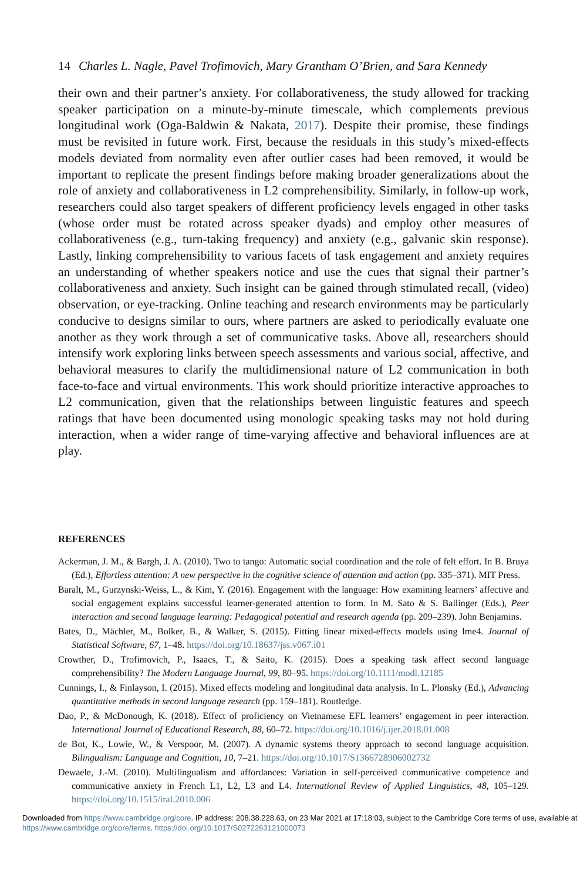14 Charles L. Nagle, Pavel Trofimovich, Mary Grantham O’Brien, and Sara Kennedy
their own and their partner’s anxiety. For collaborativeness, the study allowed for tracking speaker participation on a minute-by-minute timescale, which complements previous longitudinal work (Oga-Baldwin & Nakata, 2017). Despite their promise, these findings must be revisited in future work. First, because the residuals in this study’s mixed-effects models deviated from normality even after outlier cases had been removed, it would be important to replicate the present findings before making broader generalizations about the role of anxiety and collaborativeness in L2 comprehensibility. Similarly, in follow-up work, researchers could also target speakers of different proficiency levels engaged in other tasks (whose order must be rotated across speaker dyads) and employ other measures of collaborativeness (e.g., turn-taking frequency) and anxiety (e.g., galvanic skin response). Lastly, linking comprehensibility to various facets of task engagement and anxiety requires an understanding of whether speakers notice and use the cues that signal their partner’s collaborativeness and anxiety. Such insight can be gained through stimulated recall, (video) observation, or eye-tracking. Online teaching and research environments may be particularly conducive to designs similar to ours, where partners are asked to periodically evaluate one another as they work through a set of communicative tasks. Above all, researchers should intensify work exploring links between speech assessments and various social, affective, and behavioral measures to clarify the multidimensional nature of L2 communication in both face-to-face and virtual environments. This work should prioritize interactive approaches to L2 communication, given that the relationships between linguistic features and speech ratings that have been documented using monologic speaking tasks may not hold during interaction, when a wider range of time-varying affective and behavioral influences are at play.
REFERENCES
Ackerman, J. M., & Bargh, J. A. (2010). Two to tango: Automatic social coordination and the role of felt effort. In B. Bruya (Ed.), Effortless attention: A new perspective in the cognitive science of attention and action (pp. 335–371). MIT Press.
Baralt, M., Gurzynski-Weiss, L., & Kim, Y. (2016). Engagement with the language: How examining learners’ affective and social engagement explains successful learner-generated attention to form. In M. Sato & S. Ballinger (Eds.), Peer interaction and second language learning: Pedagogical potential and research agenda (pp. 209–239). John Benjamins.
Bates, D., Mächler, M., Bolker, B., & Walker, S. (2015). Fitting linear mixed-effects models using lme4. Journal of Statistical Software, 67, 1–48. https://doi.org/10.18637/jss.v067.i01
Crowther, D., Trofimovich, P., Isaacs, T., & Saito, K. (2015). Does a speaking task affect second language comprehensibility? The Modern Language Journal, 99, 80–95. https://doi.org/10.1111/modl.12185
Cunnings, I., & Finlayson, I. (2015). Mixed effects modeling and longitudinal data analysis. In L. Plonsky (Ed.), Advancing quantitative methods in second language research (pp. 159–181). Routledge.
Dao, P., & McDonough, K. (2018). Effect of proficiency on Vietnamese EFL learners’ engagement in peer interaction. International Journal of Educational Research, 88, 60–72. https://doi.org/10.1016/j.ijer.2018.01.008
de Bot, K., Lowie, W., & Verspoor, M. (2007). A dynamic systems theory approach to second language acquisition. Bilingualism: Language and Cognition, 10, 7–21. https://doi.org/10.1017/S1366728906002732
Dewaele, J.-M. (2010). Multilingualism and affordances: Variation in self-perceived communicative competence and communicative anxiety in French L1, L2, L3 and L4. International Review of Applied Linguistics, 48, 105–129. https://doi.org/10.1515/iral.2010.006
Downloaded from https://www.cambridge.org/core. IP address: 208.38.228.63, on 23 Mar 2021 at 17:18:03, subject to the Cambridge Core terms of use, available at https://www.cambridge.org/core/terms. https://doi.org/10.1017/S0272263121000073